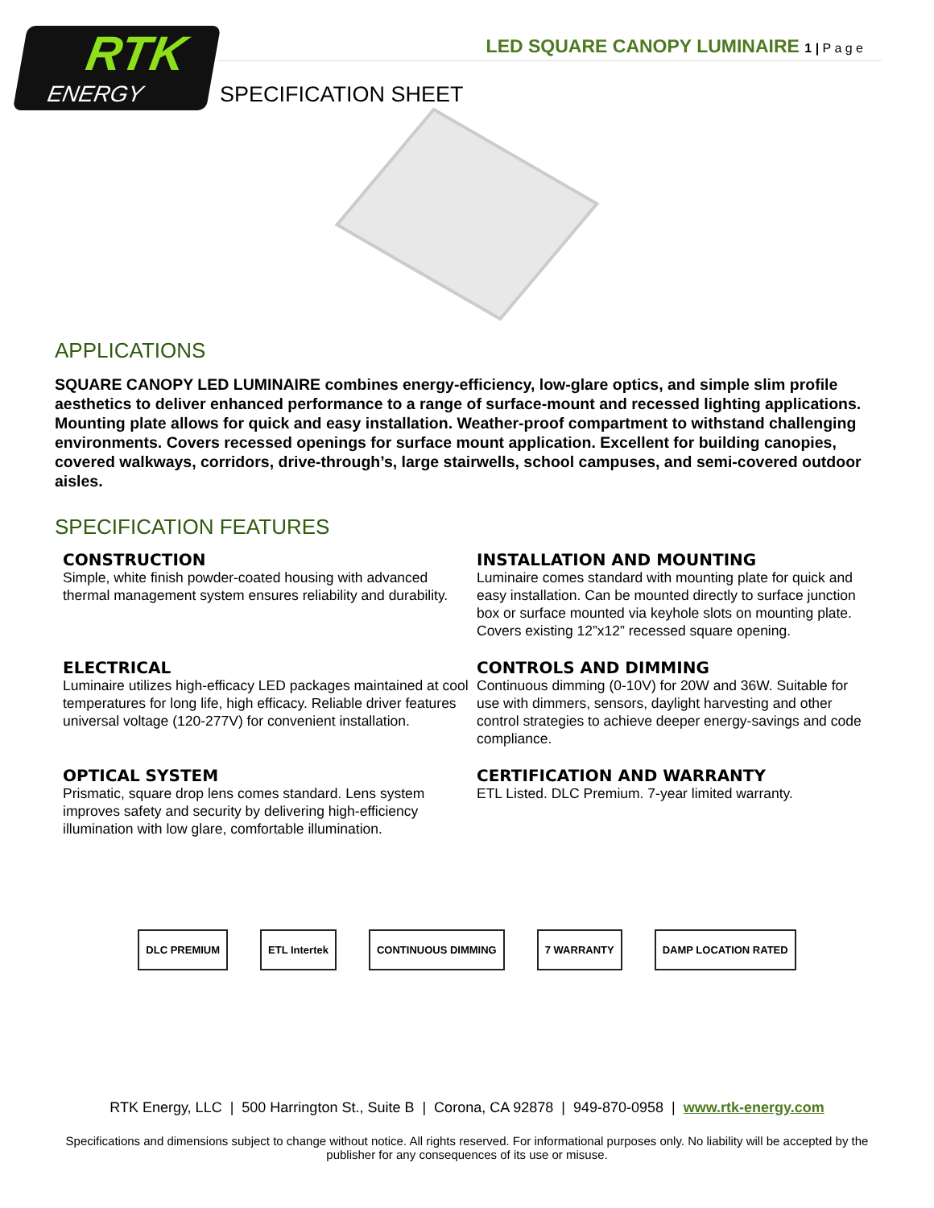RTK
ENERGY
LED SQUARE CANOPY LUMINAIRE 1 | P a g e
SPECIFICATION SHEET
APPLICATIONS
SQUARE CANOPY LED LUMINAIRE combines energy-efficiency, low-glare optics, and simple slim profile aesthetics to deliver enhanced performance to a range of surface-mount and recessed lighting applications. Mounting plate allows for quick and easy installation. Weather-proof compartment to withstand challenging environments. Covers recessed openings for surface mount application. Excellent for building canopies, covered walkways, corridors, drive-through’s, large stairwells, school campuses, and semi-covered outdoor aisles.
SPECIFICATION FEATURES
CONSTRUCTION
Simple, white finish powder-coated housing with advanced thermal management system ensures reliability and durability.
INSTALLATION AND MOUNTING
Luminaire comes standard with mounting plate for quick and easy installation. Can be mounted directly to surface junction box or surface mounted via keyhole slots on mounting plate. Covers existing 12”x12” recessed square opening.
ELECTRICAL
Luminaire utilizes high-efficacy LED packages maintained at cool temperatures for long life, high efficacy. Reliable driver features universal voltage (120-277V) for convenient installation.
CONTROLS AND DIMMING
Continuous dimming (0-10V) for 20W and 36W. Suitable for use with dimmers, sensors, daylight harvesting and other control strategies to achieve deeper energy-savings and code compliance.
OPTICAL SYSTEM
Prismatic, square drop lens comes standard. Lens system improves safety and security by delivering high-efficiency illumination with low glare, comfortable illumination.
CERTIFICATION AND WARRANTY
ETL Listed. DLC Premium. 7-year limited warranty.
DLC PREMIUM ETL Intertek CONTINUOUS DIMMING 7 WARRANTY DAMP LOCATION RATED
RTK Energy, LLC | 500 Harrington St., Suite B | Corona, CA 92878 | 949-870-0958 | www.rtk-energy.com
Specifications and dimensions subject to change without notice. All rights reserved. For informational purposes only. No liability will be accepted by the publisher for any consequences of its use or misuse.